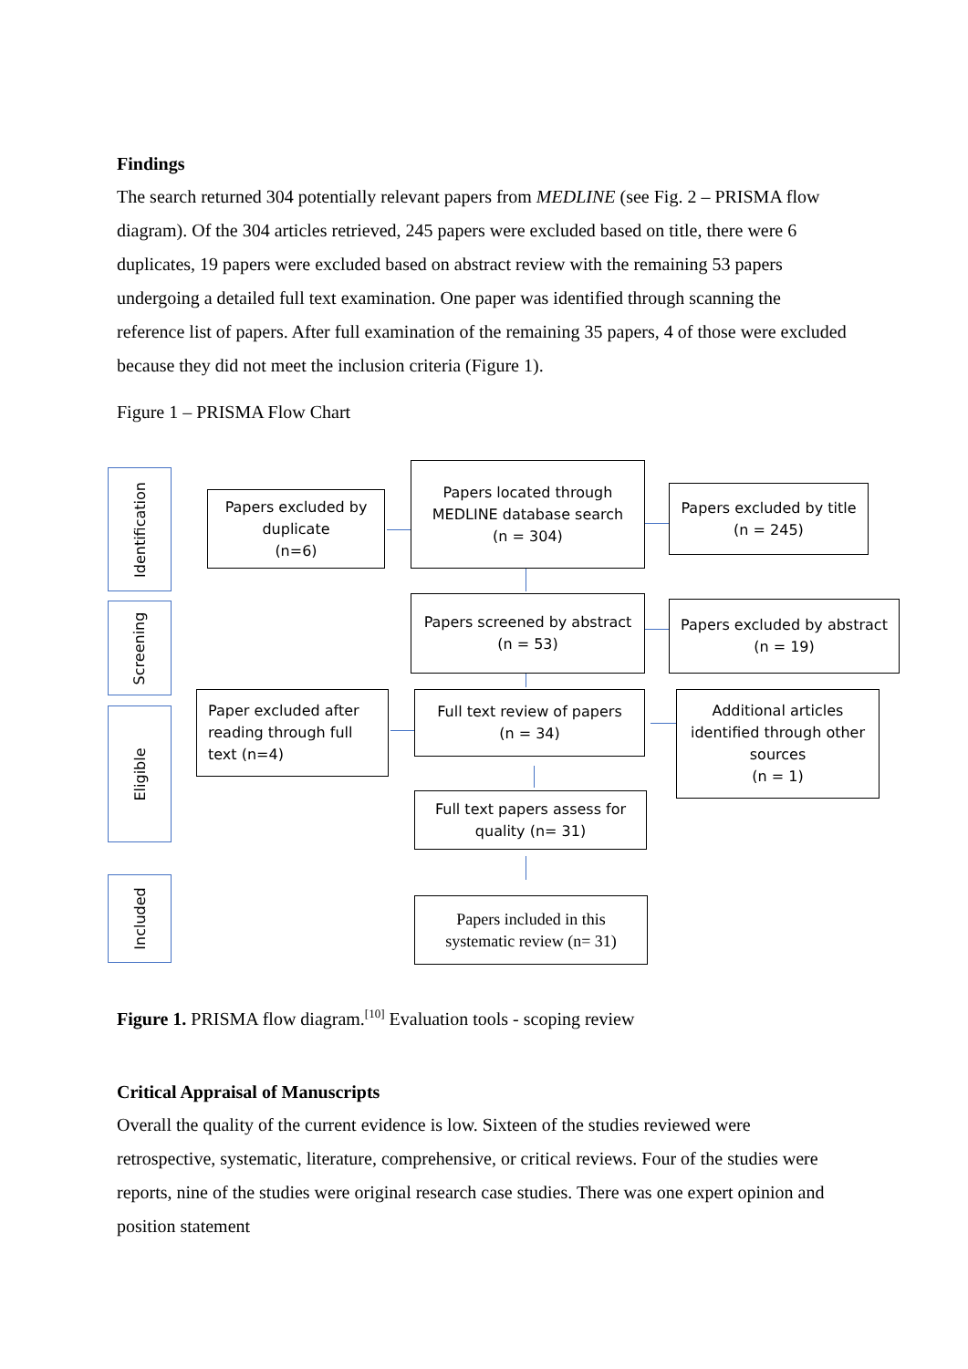Findings
The search returned 304 potentially relevant papers from MEDLINE (see Fig. 2 – PRISMA flow diagram). Of the 304 articles retrieved, 245 papers were excluded based on title, there were 6 duplicates, 19 papers were excluded based on abstract review with the remaining 53 papers undergoing a detailed full text examination. One paper was identified through scanning the reference list of papers. After full examination of the remaining 35 papers, 4 of those were excluded because they did not meet the inclusion criteria (Figure 1).
Figure 1 – PRISMA Flow Chart
Identification
Screening
Eligible
Included
Papers located through
MEDLINE database search
(n = 304)
Papers excluded by
duplicate
(n=6)
Papers excluded by title
(n = 245)
Papers screened by abstract
(n = 53)
Papers excluded by abstract
(n = 19)
Paper excluded after
reading through full
text (n=4)
Full text review of papers
(n = 34)
Additional articles
identified through other
sources
(n = 1)
Full text papers assess for
quality (n= 31)
Papers included in this
systematic review (n= 31)
Figure 1. PRISMA flow diagram.<sup>[10]</sup> Evaluation tools - scoping review
Critical Appraisal of Manuscripts
Overall the quality of the current evidence is low. Sixteen of the studies reviewed were retrospective, systematic, literature, comprehensive, or critical reviews. Four of the studies were reports, nine of the studies were original research case studies. There was one expert opinion and position statement